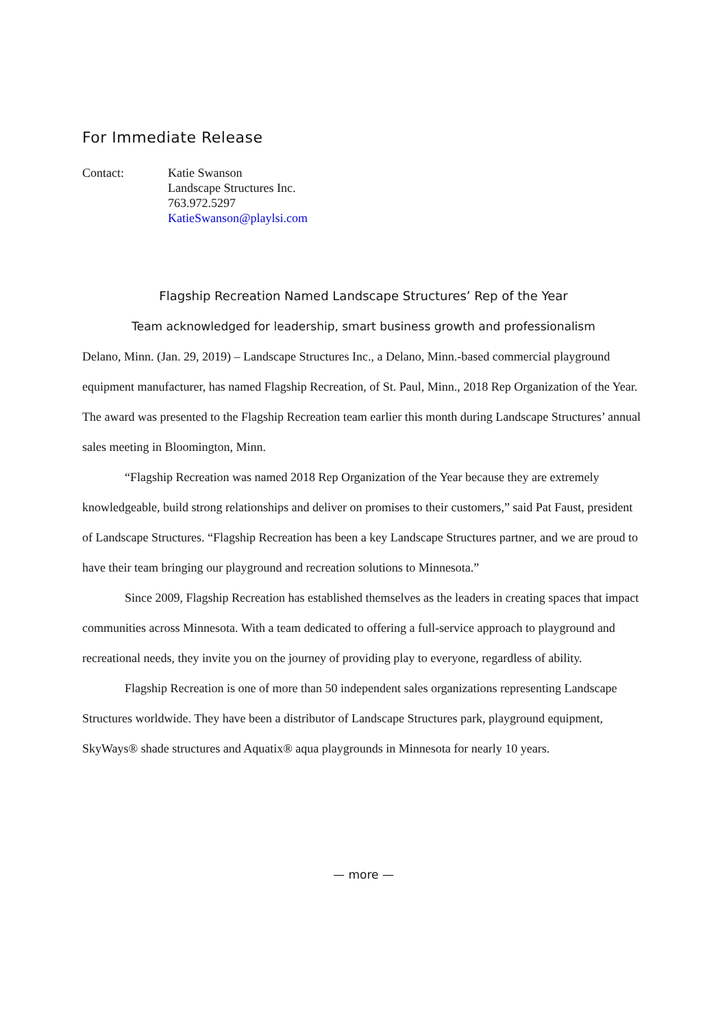For Immediate Release
Contact: Katie Swanson
Landscape Structures Inc.
763.972.5297
KatieSwanson@playlsi.com
Flagship Recreation Named Landscape Structures’ Rep of the Year
Team acknowledged for leadership, smart business growth and professionalism
Delano, Minn. (Jan. 29, 2019) – Landscape Structures Inc., a Delano, Minn.-based commercial playground equipment manufacturer, has named Flagship Recreation, of St. Paul, Minn., 2018 Rep Organization of the Year. The award was presented to the Flagship Recreation team earlier this month during Landscape Structures’ annual sales meeting in Bloomington, Minn.
“Flagship Recreation was named 2018 Rep Organization of the Year because they are extremely knowledgeable, build strong relationships and deliver on promises to their customers,” said Pat Faust, president of Landscape Structures. “Flagship Recreation has been a key Landscape Structures partner, and we are proud to have their team bringing our playground and recreation solutions to Minnesota.”
Since 2009, Flagship Recreation has established themselves as the leaders in creating spaces that impact communities across Minnesota. With a team dedicated to offering a full-service approach to playground and recreational needs, they invite you on the journey of providing play to everyone, regardless of ability.
Flagship Recreation is one of more than 50 independent sales organizations representing Landscape Structures worldwide. They have been a distributor of Landscape Structures park, playground equipment, SkyWays® shade structures and Aquatix® aqua playgrounds in Minnesota for nearly 10 years.
— more —